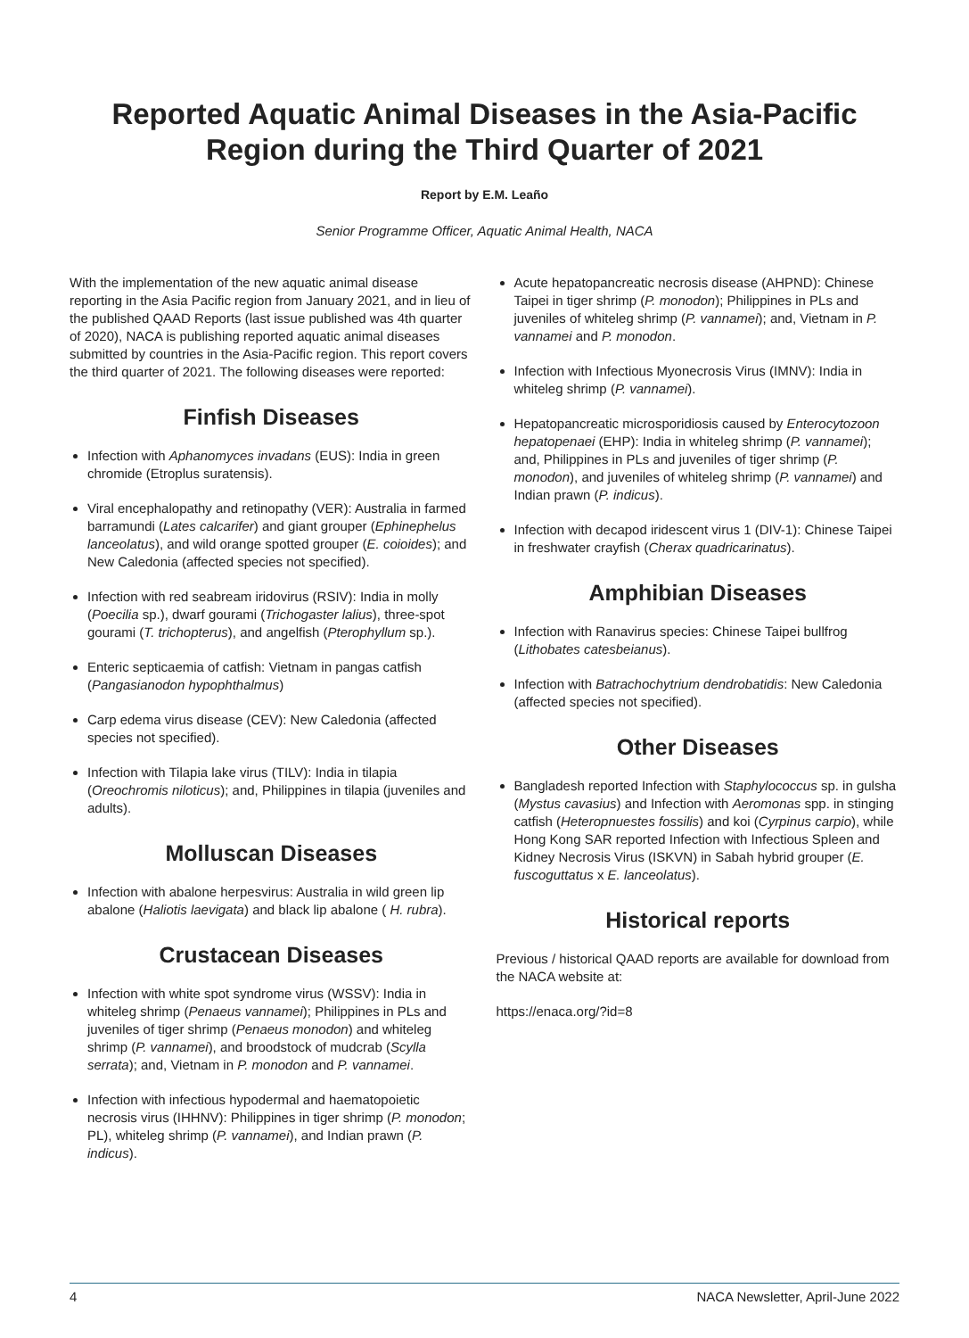Reported Aquatic Animal Diseases in the Asia-Pacific Region during the Third Quarter of 2021
Report by E.M. Leaño
Senior Programme Officer, Aquatic Animal Health, NACA
With the implementation of the new aquatic animal disease reporting in the Asia Pacific region from January 2021, and in lieu of the published QAAD Reports (last issue published was 4th quarter of 2020), NACA is publishing reported aquatic animal diseases submitted by countries in the Asia-Pacific region. This report covers the third quarter of 2021. The following diseases were reported:
Finfish Diseases
Infection with Aphanomyces invadans (EUS): India in green chromide (Etroplus suratensis).
Viral encephalopathy and retinopathy (VER): Australia in farmed barramundi (Lates calcarifer) and giant grouper (Ephinephelus lanceolatus), and wild orange spotted grouper (E. coioides); and New Caledonia (affected species not specified).
Infection with red seabream iridovirus (RSIV): India in molly (Poecilia sp.), dwarf gourami (Trichogaster lalius), three-spot gourami (T. trichopterus), and angelfish (Pterophyllum sp.).
Enteric septicaemia of catfish: Vietnam in pangas catfish (Pangasianodon hypophthalmus)
Carp edema virus disease (CEV): New Caledonia (affected species not specified).
Infection with Tilapia lake virus (TILV): India in tilapia (Oreochromis niloticus); and, Philippines in tilapia (juveniles and adults).
Molluscan Diseases
Infection with abalone herpesvirus: Australia in wild green lip abalone (Haliotis laevigata) and black lip abalone ( H. rubra).
Crustacean Diseases
Infection with white spot syndrome virus (WSSV): India in whiteleg shrimp (Penaeus vannamei); Philippines in PLs and juveniles of tiger shrimp (Penaeus monodon) and whiteleg shrimp (P. vannamei), and broodstock of mudcrab (Scylla serrata); and, Vietnam in P. monodon and P. vannamei.
Infection with infectious hypodermal and haematopoietic necrosis virus (IHHNV): Philippines in tiger shrimp (P. monodon; PL), whiteleg shrimp (P. vannamei), and Indian prawn (P. indicus).
Acute hepatopancreatic necrosis disease (AHPND): Chinese Taipei in tiger shrimp (P. monodon); Philippines in PLs and juveniles of whiteleg shrimp (P. vannamei); and, Vietnam in P. vannamei and P. monodon.
Infection with Infectious Myonecrosis Virus (IMNV): India in whiteleg shrimp (P. vannamei).
Hepatopancreatic microsporidiosis caused by Enterocytozoon hepatopenaei (EHP): India in whiteleg shrimp (P. vannamei); and, Philippines in PLs and juveniles of tiger shrimp (P. monodon), and juveniles of whiteleg shrimp (P. vannamei) and Indian prawn (P. indicus).
Infection with decapod iridescent virus 1 (DIV-1): Chinese Taipei in freshwater crayfish (Cherax quadricarinatus).
Amphibian Diseases
Infection with Ranavirus species: Chinese Taipei bullfrog (Lithobates catesbeianus).
Infection with Batrachochytrium dendrobatidis: New Caledonia (affected species not specified).
Other Diseases
Bangladesh reported Infection with Staphylococcus sp. in gulsha (Mystus cavasius) and Infection with Aeromonas spp. in stinging catfish (Heteropnuestes fossilis) and koi (Cyrpinus carpio), while Hong Kong SAR reported Infection with Infectious Spleen and Kidney Necrosis Virus (ISKVN) in Sabah hybrid grouper (E. fuscoguttatus x E. lanceolatus).
Historical reports
Previous / historical QAAD reports are available for download from the NACA website at:
https://enaca.org/?id=8
4 NACA Newsletter, April-June 2022